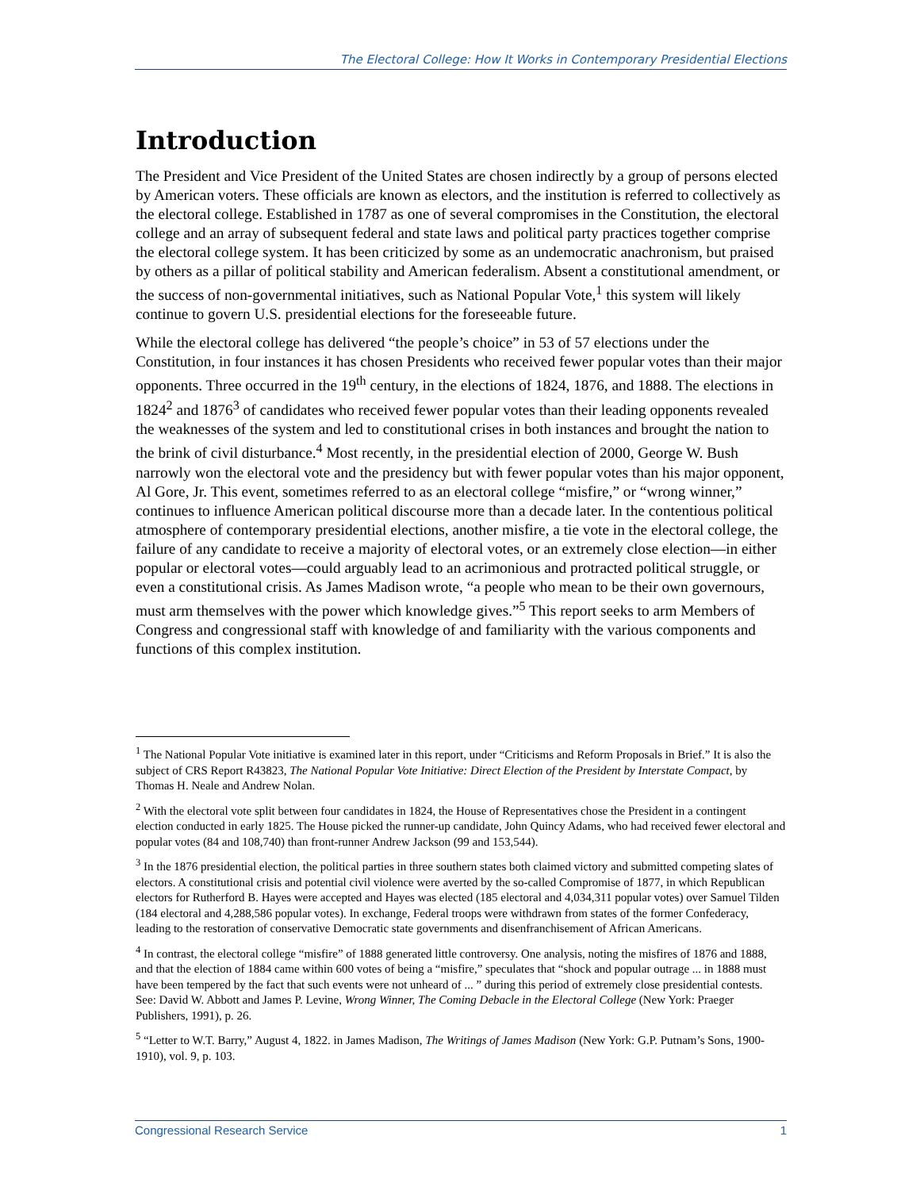The Electoral College: How It Works in Contemporary Presidential Elections
Introduction
The President and Vice President of the United States are chosen indirectly by a group of persons elected by American voters. These officials are known as electors, and the institution is referred to collectively as the electoral college. Established in 1787 as one of several compromises in the Constitution, the electoral college and an array of subsequent federal and state laws and political party practices together comprise the electoral college system. It has been criticized by some as an undemocratic anachronism, but praised by others as a pillar of political stability and American federalism. Absent a constitutional amendment, or the success of non-governmental initiatives, such as National Popular Vote,<sup>1</sup> this system will likely continue to govern U.S. presidential elections for the foreseeable future.
While the electoral college has delivered “the people’s choice” in 53 of 57 elections under the Constitution, in four instances it has chosen Presidents who received fewer popular votes than their major opponents. Three occurred in the 19<sup>th</sup> century, in the elections of 1824, 1876, and 1888. The elections in 1824<sup>2</sup> and 1876<sup>3</sup> of candidates who received fewer popular votes than their leading opponents revealed the weaknesses of the system and led to constitutional crises in both instances and brought the nation to the brink of civil disturbance.<sup>4</sup> Most recently, in the presidential election of 2000, George W. Bush narrowly won the electoral vote and the presidency but with fewer popular votes than his major opponent, Al Gore, Jr. This event, sometimes referred to as an electoral college “misfire,” or “wrong winner,” continues to influence American political discourse more than a decade later. In the contentious political atmosphere of contemporary presidential elections, another misfire, a tie vote in the electoral college, the failure of any candidate to receive a majority of electoral votes, or an extremely close election—in either popular or electoral votes—could arguably lead to an acrimonious and protracted political struggle, or even a constitutional crisis. As James Madison wrote, “a people who mean to be their own governours, must arm themselves with the power which knowledge gives.”<sup>5</sup> This report seeks to arm Members of Congress and congressional staff with knowledge of and familiarity with the various components and functions of this complex institution.
<sup>1</sup> The National Popular Vote initiative is examined later in this report, under “Criticisms and Reform Proposals in Brief.” It is also the subject of CRS Report R43823, The National Popular Vote Initiative: Direct Election of the President by Interstate Compact, by Thomas H. Neale and Andrew Nolan.
<sup>2</sup> With the electoral vote split between four candidates in 1824, the House of Representatives chose the President in a contingent election conducted in early 1825. The House picked the runner-up candidate, John Quincy Adams, who had received fewer electoral and popular votes (84 and 108,740) than front-runner Andrew Jackson (99 and 153,544).
<sup>3</sup> In the 1876 presidential election, the political parties in three southern states both claimed victory and submitted competing slates of electors. A constitutional crisis and potential civil violence were averted by the so-called Compromise of 1877, in which Republican electors for Rutherford B. Hayes were accepted and Hayes was elected (185 electoral and 4,034,311 popular votes) over Samuel Tilden (184 electoral and 4,288,586 popular votes). In exchange, Federal troops were withdrawn from states of the former Confederacy, leading to the restoration of conservative Democratic state governments and disenfranchisement of African Americans.
<sup>4</sup> In contrast, the electoral college “misfire” of 1888 generated little controversy. One analysis, noting the misfires of 1876 and 1888, and that the election of 1884 came within 600 votes of being a “misfire,” speculates that “shock and popular outrage ... in 1888 must have been tempered by the fact that such events were not unheard of ... ” during this period of extremely close presidential contests. See: David W. Abbott and James P. Levine, Wrong Winner, The Coming Debacle in the Electoral College (New York: Praeger Publishers, 1991), p. 26.
<sup>5</sup> “Letter to W.T. Barry,” August 4, 1822. in James Madison, The Writings of James Madison (New York: G.P. Putnam’s Sons, 1900-1910), vol. 9, p. 103.
Congressional Research Service 1